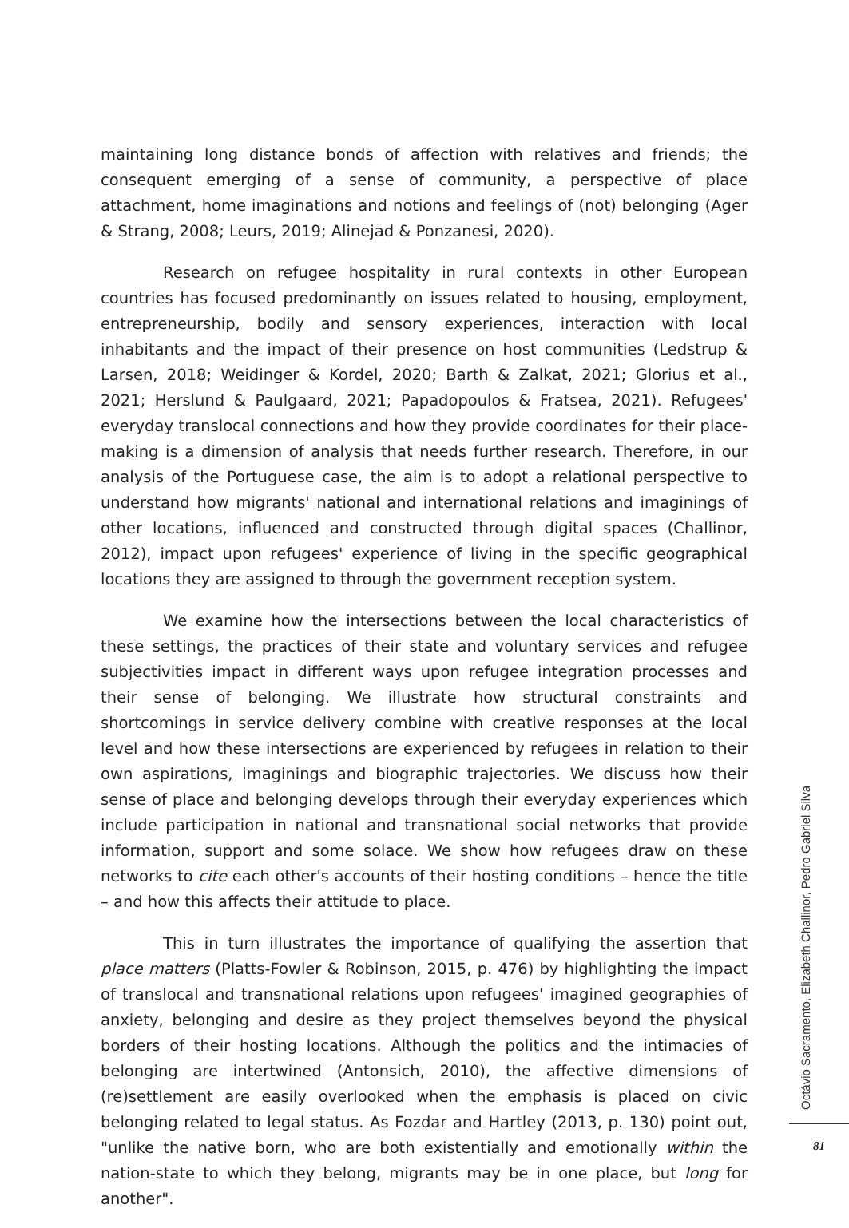maintaining long distance bonds of affection with relatives and friends; the consequent emerging of a sense of community, a perspective of place attachment, home imaginations and notions and feelings of (not) belonging (Ager & Strang, 2008; Leurs, 2019; Alinejad & Ponzanesi, 2020).
Research on refugee hospitality in rural contexts in other European countries has focused predominantly on issues related to housing, employment, entrepreneurship, bodily and sensory experiences, interaction with local inhabitants and the impact of their presence on host communities (Ledstrup & Larsen, 2018; Weidinger & Kordel, 2020; Barth & Zalkat, 2021; Glorius et al., 2021; Herslund & Paulgaard, 2021; Papadopoulos & Fratsea, 2021). Refugees' everyday translocal connections and how they provide coordinates for their place-making is a dimension of analysis that needs further research. Therefore, in our analysis of the Portuguese case, the aim is to adopt a relational perspective to understand how migrants' national and international relations and imaginings of other locations, influenced and constructed through digital spaces (Challinor, 2012), impact upon refugees' experience of living in the specific geographical locations they are assigned to through the government reception system.
We examine how the intersections between the local characteristics of these settings, the practices of their state and voluntary services and refugee subjectivities impact in different ways upon refugee integration processes and their sense of belonging. We illustrate how structural constraints and shortcomings in service delivery combine with creative responses at the local level and how these intersections are experienced by refugees in relation to their own aspirations, imaginings and biographic trajectories. We discuss how their sense of place and belonging develops through their everyday experiences which include participation in national and transnational social networks that provide information, support and some solace. We show how refugees draw on these networks to cite each other's accounts of their hosting conditions – hence the title – and how this affects their attitude to place.
This in turn illustrates the importance of qualifying the assertion that place matters (Platts-Fowler & Robinson, 2015, p. 476) by highlighting the impact of translocal and transnational relations upon refugees' imagined geographies of anxiety, belonging and desire as they project themselves beyond the physical borders of their hosting locations. Although the politics and the intimacies of belonging are intertwined (Antonsich, 2010), the affective dimensions of (re)settlement are easily overlooked when the emphasis is placed on civic belonging related to legal status. As Fozdar and Hartley (2013, p. 130) point out, "unlike the native born, who are both existentially and emotionally within the nation-state to which they belong, migrants may be in one place, but long for another".
Octávio Sacramento, Elizabeth Challinor, Pedro Gabriel Silva
81